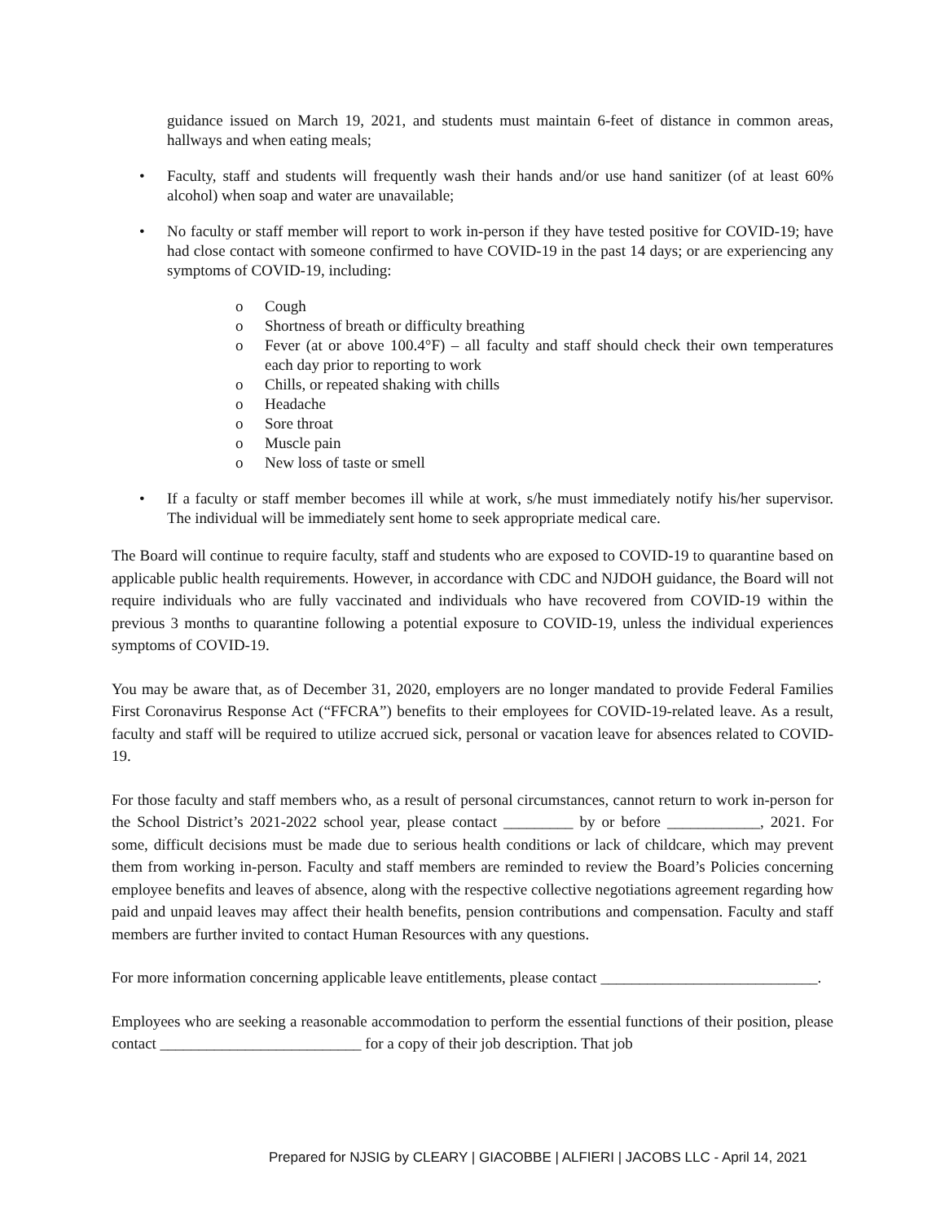guidance issued on March 19, 2021, and students must maintain 6-feet of distance in common areas, hallways and when eating meals;
• Faculty, staff and students will frequently wash their hands and/or use hand sanitizer (of at least 60% alcohol) when soap and water are unavailable;
• No faculty or staff member will report to work in-person if they have tested positive for COVID-19; have had close contact with someone confirmed to have COVID-19 in the past 14 days; or are experiencing any symptoms of COVID-19, including:
o Cough
o Shortness of breath or difficulty breathing
o Fever (at or above 100.4°F) – all faculty and staff should check their own temperatures each day prior to reporting to work
o Chills, or repeated shaking with chills
o Headache
o Sore throat
o Muscle pain
o New loss of taste or smell
• If a faculty or staff member becomes ill while at work, s/he must immediately notify his/her supervisor. The individual will be immediately sent home to seek appropriate medical care.
The Board will continue to require faculty, staff and students who are exposed to COVID-19 to quarantine based on applicable public health requirements. However, in accordance with CDC and NJDOH guidance, the Board will not require individuals who are fully vaccinated and individuals who have recovered from COVID-19 within the previous 3 months to quarantine following a potential exposure to COVID-19, unless the individual experiences symptoms of COVID-19.
You may be aware that, as of December 31, 2020, employers are no longer mandated to provide Federal Families First Coronavirus Response Act (“FFCRA”) benefits to their employees for COVID-19-related leave. As a result, faculty and staff will be required to utilize accrued sick, personal or vacation leave for absences related to COVID-19.
For those faculty and staff members who, as a result of personal circumstances, cannot return to work in-person for the School District’s 2021-2022 school year, please contact _________ by or before ____________, 2021. For some, difficult decisions must be made due to serious health conditions or lack of childcare, which may prevent them from working in-person. Faculty and staff members are reminded to review the Board’s Policies concerning employee benefits and leaves of absence, along with the respective collective negotiations agreement regarding how paid and unpaid leaves may affect their health benefits, pension contributions and compensation. Faculty and staff members are further invited to contact Human Resources with any questions.
For more information concerning applicable leave entitlements, please contact ____________________________.
Employees who are seeking a reasonable accommodation to perform the essential functions of their position, please contact __________________________ for a copy of their job description. That job
Prepared for NJSIG by CLEARY | GIACOBBE | ALFIERI | JACOBS LLC - April 14, 2021